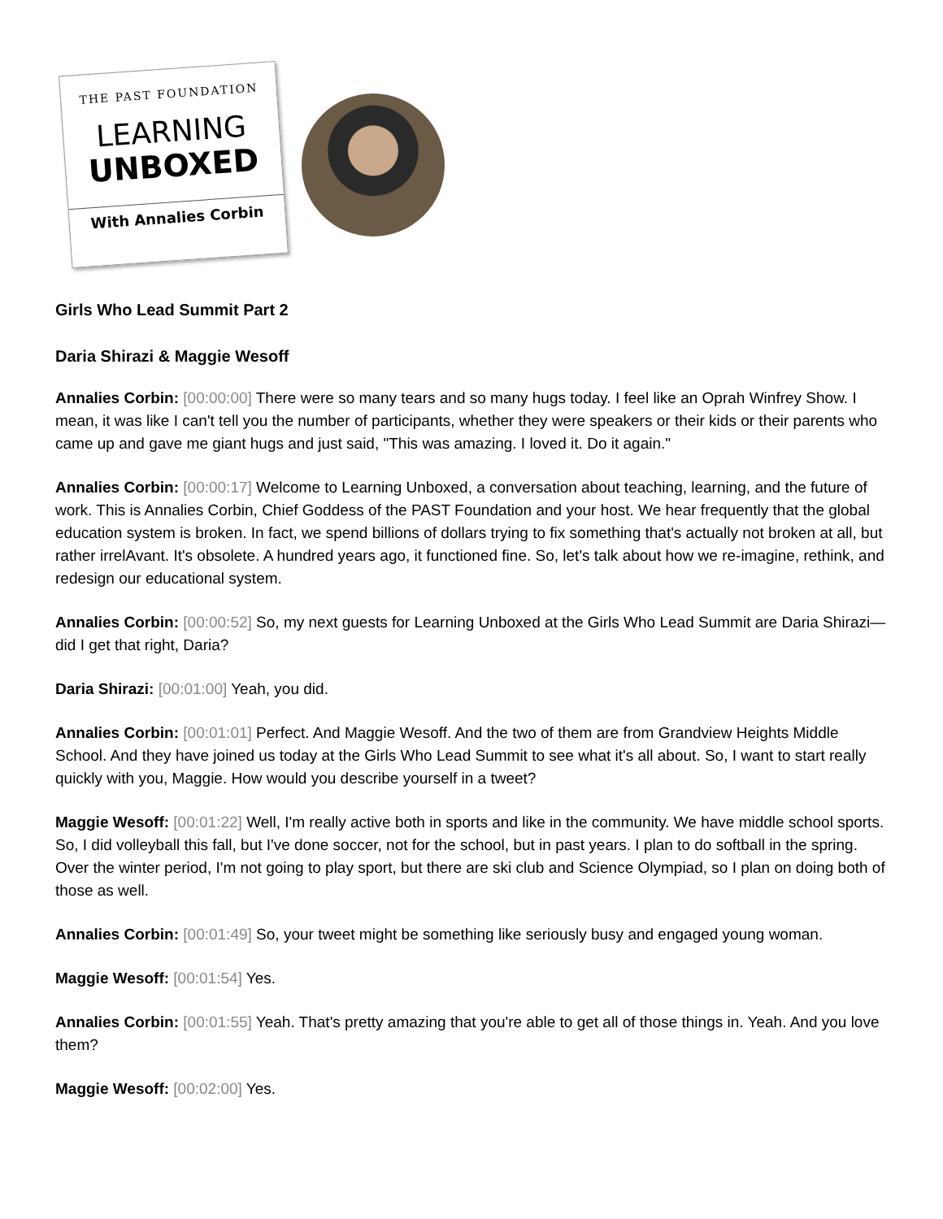THE PAST FOUNDATION
LEARNING
UNBOXED
With Annalies Corbin
Girls Who Lead Summit Part 2
Daria Shirazi & Maggie Wesoff
Annalies Corbin: [00:00:00] There were so many tears and so many hugs today. I feel like an Oprah Winfrey Show. I mean, it was like I can't tell you the number of participants, whether they were speakers or their kids or their parents who came up and gave me giant hugs and just said, "This was amazing. I loved it. Do it again."
Annalies Corbin: [00:00:17] Welcome to Learning Unboxed, a conversation about teaching, learning, and the future of work. This is Annalies Corbin, Chief Goddess of the PAST Foundation and your host. We hear frequently that the global education system is broken. In fact, we spend billions of dollars trying to fix something that's actually not broken at all, but rather irrelAvant. It's obsolete. A hundred years ago, it functioned fine. So, let's talk about how we re-imagine, rethink, and redesign our educational system.
Annalies Corbin: [00:00:52] So, my next guests for Learning Unboxed at the Girls Who Lead Summit are Daria Shirazi—did I get that right, Daria?
Daria Shirazi: [00:01:00] Yeah, you did.
Annalies Corbin: [00:01:01] Perfect. And Maggie Wesoff. And the two of them are from Grandview Heights Middle School. And they have joined us today at the Girls Who Lead Summit to see what it's all about. So, I want to start really quickly with you, Maggie. How would you describe yourself in a tweet?
Maggie Wesoff: [00:01:22] Well, I'm really active both in sports and like in the community. We have middle school sports. So, I did volleyball this fall, but I've done soccer, not for the school, but in past years. I plan to do softball in the spring. Over the winter period, I'm not going to play sport, but there are ski club and Science Olympiad, so I plan on doing both of those as well.
Annalies Corbin: [00:01:49] So, your tweet might be something like seriously busy and engaged young woman.
Maggie Wesoff: [00:01:54] Yes.
Annalies Corbin: [00:01:55] Yeah. That's pretty amazing that you're able to get all of those things in. Yeah. And you love them?
Maggie Wesoff: [00:02:00] Yes.